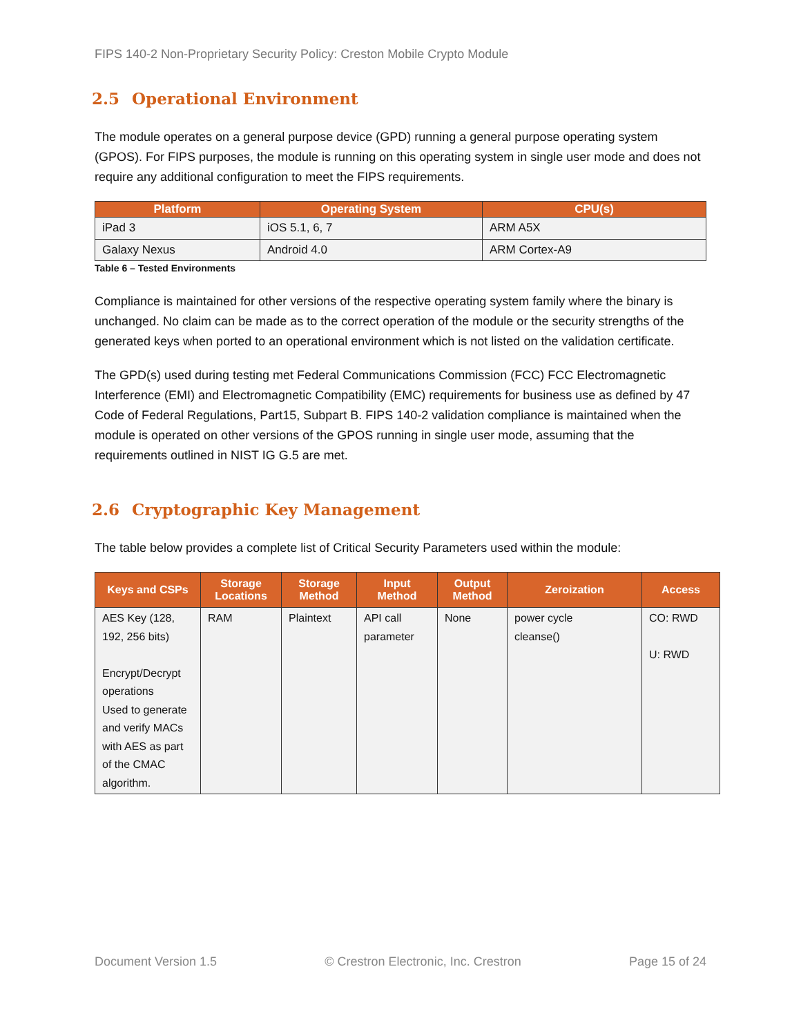FIPS 140-2 Non-Proprietary Security Policy: Creston Mobile Crypto Module
2.5 Operational Environment
The module operates on a general purpose device (GPD) running a general purpose operating system (GPOS). For FIPS purposes, the module is running on this operating system in single user mode and does not require any additional configuration to meet the FIPS requirements.
| Platform | Operating System | CPU(s) |
| --- | --- | --- |
| iPad 3 | iOS 5.1, 6, 7 | ARM A5X |
| Galaxy Nexus | Android 4.0 | ARM Cortex-A9 |
Table 6 – Tested Environments
Compliance is maintained for other versions of the respective operating system family where the binary is unchanged. No claim can be made as to the correct operation of the module or the security strengths of the generated keys when ported to an operational environment which is not listed on the validation certificate.
The GPD(s) used during testing met Federal Communications Commission (FCC) FCC Electromagnetic Interference (EMI) and Electromagnetic Compatibility (EMC) requirements for business use as defined by 47 Code of Federal Regulations, Part15, Subpart B. FIPS 140-2 validation compliance is maintained when the module is operated on other versions of the GPOS running in single user mode, assuming that the requirements outlined in NIST IG G.5 are met.
2.6 Cryptographic Key Management
The table below provides a complete list of Critical Security Parameters used within the module:
| Keys and CSPs | Storage Locations | Storage Method | Input Method | Output Method | Zeroization | Access |
| --- | --- | --- | --- | --- | --- | --- |
| AES Key (128, 192, 256 bits) Encrypt/Decrypt operations Used to generate and verify MACs with AES as part of the CMAC algorithm. | RAM | Plaintext | API call parameter | None | power cycle cleanse() | CO: RWD U: RWD |
Document Version 1.5 © Crestron Electronic, Inc. Crestron Page 15 of 24